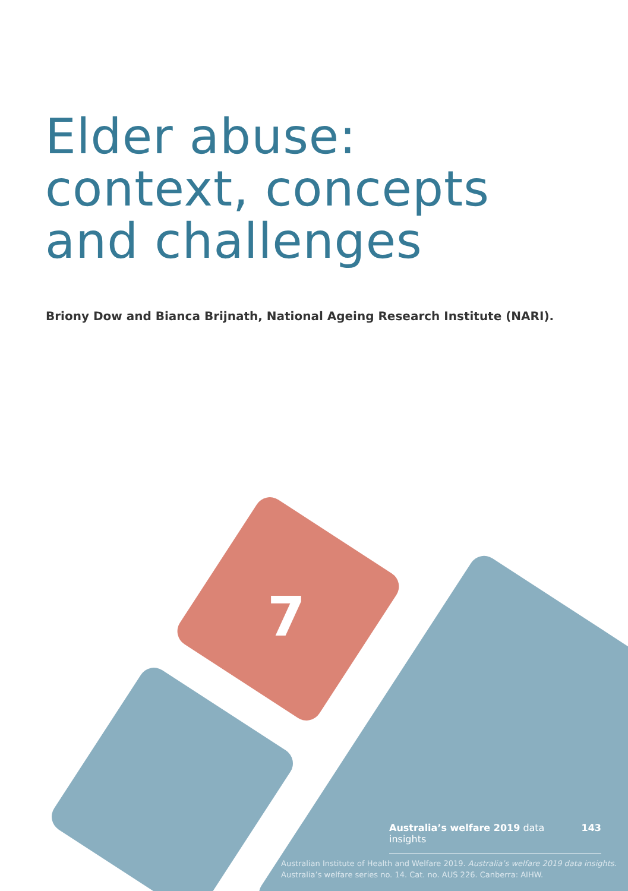Elder abuse:
context, concepts
and challenges
Briony Dow and Bianca Brijnath, National Ageing Research Institute (NARI).
7
Australia’s welfare 2019 data insights 143
Australian Institute of Health and Welfare 2019. Australia’s welfare 2019 data insights.
Australia’s welfare series no. 14. Cat. no. AUS 226. Canberra: AIHW.